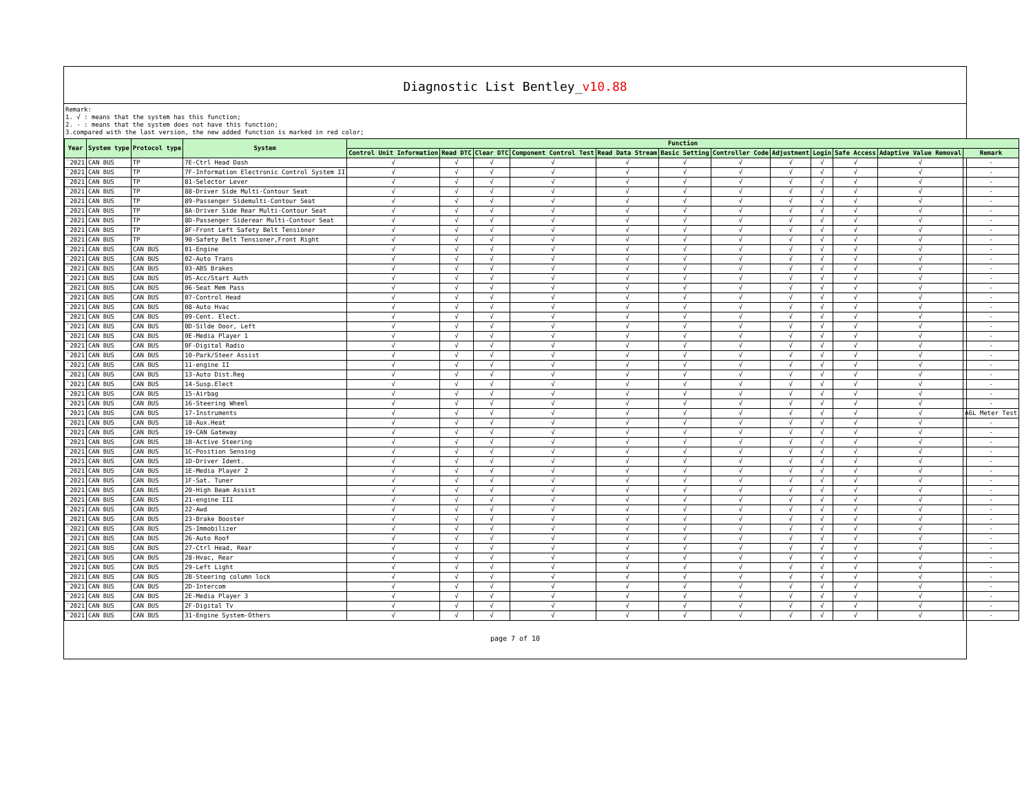Diagnostic List Bentley_v10.88
Remark:
1. √ : means that the system has this function;
2. - : means that the system does not have this function;
3.compared with the last version, the new added function is marked in red color;
| Year | System type | Protocol type | System | Function | | | | | | | | | | | |
| --- | --- | --- | --- | --- | --- | --- | --- | --- | --- | --- | --- | --- | --- | --- | --- |
| | | | | Control Unit Information | Read DTC | Clear DTC | Component Control Test | Read Data Stream | Basic Setting | Controller Code | Adjustment | Login | Safe Access | Adaptive Value Removal | Remark |
| `2021 | CAN BUS | TP | 7E-Ctrl Head Dash | √ | √ | √ | √ | √ | √ | √ | √ | √ | √ | √ | - |
| `2021 | CAN BUS | TP | 7F-Information Electronic Control System II | √ | √ | √ | √ | √ | √ | √ | √ | √ | √ | √ | - |
| `2021 | CAN BUS | TP | 81-Selector Lever | √ | √ | √ | √ | √ | √ | √ | √ | √ | √ | √ | - |
| `2021 | CAN BUS | TP | 88-Driver Side Multi-Contour Seat | √ | √ | √ | √ | √ | √ | √ | √ | √ | √ | √ | - |
| `2021 | CAN BUS | TP | 89-Passenger Sidemulti-Contour Seat | √ | √ | √ | √ | √ | √ | √ | √ | √ | √ | √ | - |
| `2021 | CAN BUS | TP | 8A-Driver Side Rear Multi-Contour Seat | √ | √ | √ | √ | √ | √ | √ | √ | √ | √ | √ | - |
| `2021 | CAN BUS | TP | 8D-Passenger Siderear Multi-Contour Seat | √ | √ | √ | √ | √ | √ | √ | √ | √ | √ | √ | - |
| `2021 | CAN BUS | TP | 8F-Front Left Safety Belt Tensioner | √ | √ | √ | √ | √ | √ | √ | √ | √ | √ | √ | - |
| `2021 | CAN BUS | TP | 90-Safety Belt Tensioner,Front Right | √ | √ | √ | √ | √ | √ | √ | √ | √ | √ | √ | - |
| `2021 | CAN BUS | CAN BUS | 01-Engine | √ | √ | √ | √ | √ | √ | √ | √ | √ | √ | √ | - |
| `2021 | CAN BUS | CAN BUS | 02-Auto Trans | √ | √ | √ | √ | √ | √ | √ | √ | √ | √ | √ | - |
| `2021 | CAN BUS | CAN BUS | 03-ABS Brakes | √ | √ | √ | √ | √ | √ | √ | √ | √ | √ | √ | - |
| `2021 | CAN BUS | CAN BUS | 05-Acc/Start Auth | √ | √ | √ | √ | √ | √ | √ | √ | √ | √ | √ | - |
| `2021 | CAN BUS | CAN BUS | 06-Seat Mem Pass | √ | √ | √ | √ | √ | √ | √ | √ | √ | √ | √ | - |
| `2021 | CAN BUS | CAN BUS | 07-Control Head | √ | √ | √ | √ | √ | √ | √ | √ | √ | √ | √ | - |
| `2021 | CAN BUS | CAN BUS | 08-Auto Hvac | √ | √ | √ | √ | √ | √ | √ | √ | √ | √ | √ | - |
| `2021 | CAN BUS | CAN BUS | 09-Cent. Elect. | √ | √ | √ | √ | √ | √ | √ | √ | √ | √ | √ | - |
| `2021 | CAN BUS | CAN BUS | 0D-Silde Door, Left | √ | √ | √ | √ | √ | √ | √ | √ | √ | √ | √ | - |
| `2021 | CAN BUS | CAN BUS | 0E-Media Player 1 | √ | √ | √ | √ | √ | √ | √ | √ | √ | √ | √ | - |
| `2021 | CAN BUS | CAN BUS | 0F-Digital Radio | √ | √ | √ | √ | √ | √ | √ | √ | √ | √ | √ | - |
| `2021 | CAN BUS | CAN BUS | 10-Park/Steer Assist | √ | √ | √ | √ | √ | √ | √ | √ | √ | √ | √ | - |
| `2021 | CAN BUS | CAN BUS | 11-engine II | √ | √ | √ | √ | √ | √ | √ | √ | √ | √ | √ | - |
| `2021 | CAN BUS | CAN BUS | 13-Auto Dist.Reg | √ | √ | √ | √ | √ | √ | √ | √ | √ | √ | √ | - |
| `2021 | CAN BUS | CAN BUS | 14-Susp.Elect | √ | √ | √ | √ | √ | √ | √ | √ | √ | √ | √ | - |
| `2021 | CAN BUS | CAN BUS | 15-Airbag | √ | √ | √ | √ | √ | √ | √ | √ | √ | √ | √ | - |
| `2021 | CAN BUS | CAN BUS | 16-Steering Wheel | √ | √ | √ | √ | √ | √ | √ | √ | √ | √ | √ | - |
| `2021 | CAN BUS | CAN BUS | 17-Instruments | √ | √ | √ | √ | √ | √ | √ | √ | √ | √ | √ | A6L Meter Test |
| `2021 | CAN BUS | CAN BUS | 18-Aux.Heat | √ | √ | √ | √ | √ | √ | √ | √ | √ | √ | √ | - |
| `2021 | CAN BUS | CAN BUS | 19-CAN Gateway | √ | √ | √ | √ | √ | √ | √ | √ | √ | √ | √ | - |
| `2021 | CAN BUS | CAN BUS | 1B-Active Steering | √ | √ | √ | √ | √ | √ | √ | √ | √ | √ | √ | - |
| `2021 | CAN BUS | CAN BUS | 1C-Position Sensing | √ | √ | √ | √ | √ | √ | √ | √ | √ | √ | √ | - |
| `2021 | CAN BUS | CAN BUS | 1D-Driver Ident. | √ | √ | √ | √ | √ | √ | √ | √ | √ | √ | √ | - |
| `2021 | CAN BUS | CAN BUS | 1E-Media Player 2 | √ | √ | √ | √ | √ | √ | √ | √ | √ | √ | √ | - |
| `2021 | CAN BUS | CAN BUS | 1F-Sat. Tuner | √ | √ | √ | √ | √ | √ | √ | √ | √ | √ | √ | - |
| `2021 | CAN BUS | CAN BUS | 20-High Beam Assist | √ | √ | √ | √ | √ | √ | √ | √ | √ | √ | √ | - |
| `2021 | CAN BUS | CAN BUS | 21-engine III | √ | √ | √ | √ | √ | √ | √ | √ | √ | √ | √ | - |
| `2021 | CAN BUS | CAN BUS | 22-Awd | √ | √ | √ | √ | √ | √ | √ | √ | √ | √ | √ | - |
| `2021 | CAN BUS | CAN BUS | 23-Brake Booster | √ | √ | √ | √ | √ | √ | √ | √ | √ | √ | √ | - |
| `2021 | CAN BUS | CAN BUS | 25-Immobilizer | √ | √ | √ | √ | √ | √ | √ | √ | √ | √ | √ | - |
| `2021 | CAN BUS | CAN BUS | 26-Auto Roof | √ | √ | √ | √ | √ | √ | √ | √ | √ | √ | √ | - |
| `2021 | CAN BUS | CAN BUS | 27-Ctrl Head, Rear | √ | √ | √ | √ | √ | √ | √ | √ | √ | √ | √ | - |
| `2021 | CAN BUS | CAN BUS | 28-Hvac, Rear | √ | √ | √ | √ | √ | √ | √ | √ | √ | √ | √ | - |
| `2021 | CAN BUS | CAN BUS | 29-Left Light | √ | √ | √ | √ | √ | √ | √ | √ | √ | √ | √ | - |
| `2021 | CAN BUS | CAN BUS | 2B-Steering column lock | √ | √ | √ | √ | √ | √ | √ | √ | √ | √ | √ | - |
| `2021 | CAN BUS | CAN BUS | 2D-Intercom | √ | √ | √ | √ | √ | √ | √ | √ | √ | √ | √ | - |
| `2021 | CAN BUS | CAN BUS | 2E-Media Player 3 | √ | √ | √ | √ | √ | √ | √ | √ | √ | √ | √ | - |
| `2021 | CAN BUS | CAN BUS | 2F-Digital Tv | √ | √ | √ | √ | √ | √ | √ | √ | √ | √ | √ | - |
| `2021 | CAN BUS | CAN BUS | 31-Engine System-Others | √ | √ | √ | √ | √ | √ | √ | √ | √ | √ | √ | - |
page 7 of 10